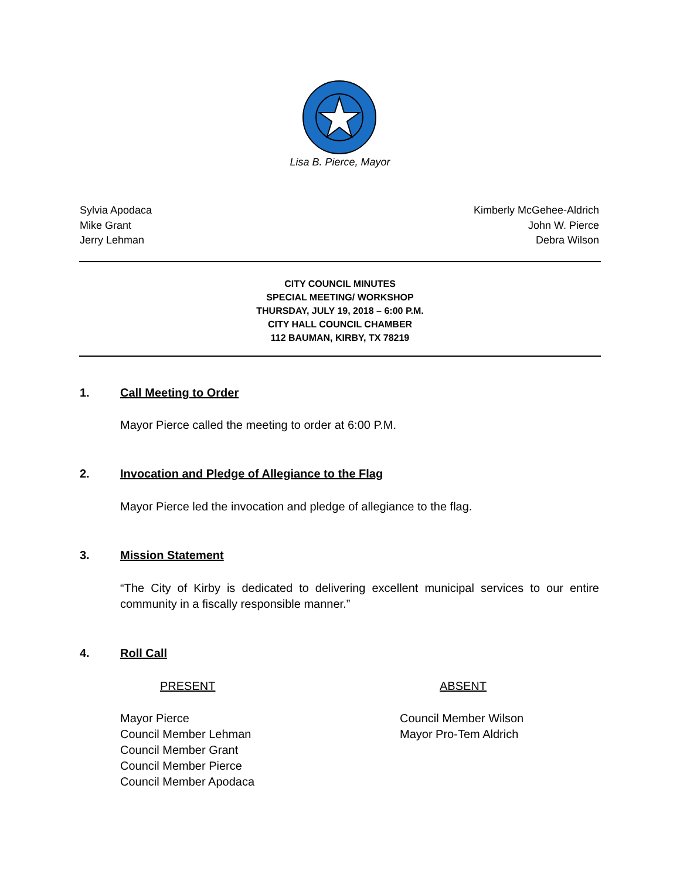Lisa B. Pierce, Mayor
Sylvia Apodaca
Mike Grant
Jerry Lehman
Kimberly McGehee-Aldrich
John W. Pierce
Debra Wilson
CITY COUNCIL MINUTES
SPECIAL MEETING/ WORKSHOP
THURSDAY, JULY 19, 2018 – 6:00 P.M.
CITY HALL COUNCIL CHAMBER
112 BAUMAN, KIRBY, TX 78219
1. Call Meeting to Order
Mayor Pierce called the meeting to order at 6:00 P.M.
2. Invocation and Pledge of Allegiance to the Flag
Mayor Pierce led the invocation and pledge of allegiance to the flag.
3. Mission Statement
“The City of Kirby is dedicated to delivering excellent municipal services to our entire community in a fiscally responsible manner.”
4. Roll Call
PRESENT ABSENT
Mayor Pierce
Council Member Lehman
Council Member Grant
Council Member Pierce
Council Member Apodaca
Council Member Wilson
Mayor Pro-Tem Aldrich